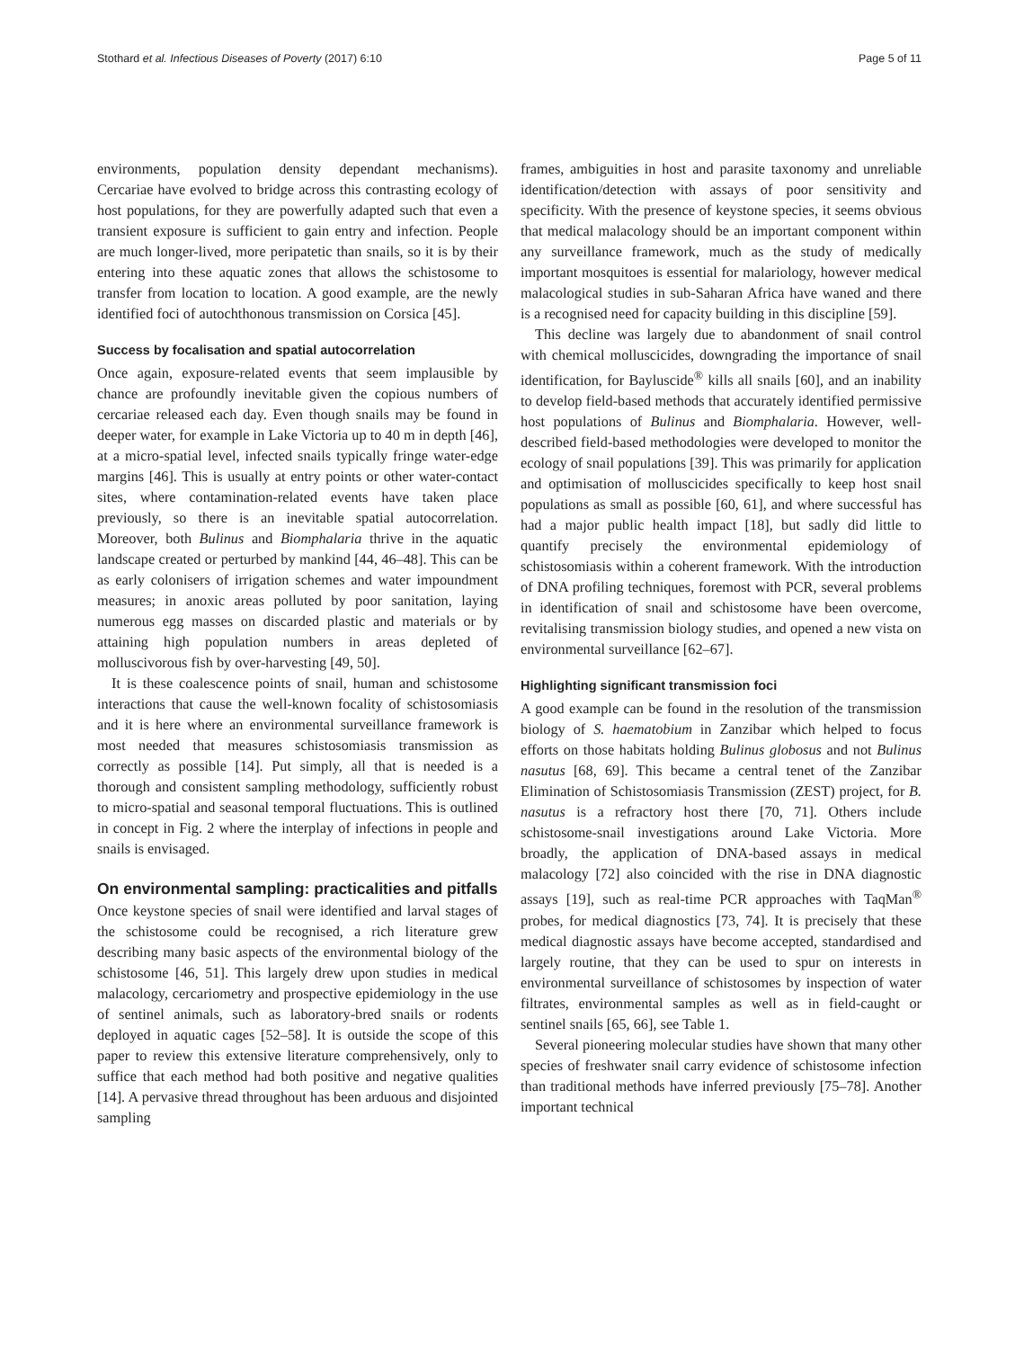Stothard et al. Infectious Diseases of Poverty (2017) 6:10 Page 5 of 11
environments, population density dependant mechanisms). Cercariae have evolved to bridge across this contrasting ecology of host populations, for they are powerfully adapted such that even a transient exposure is sufficient to gain entry and infection. People are much longer-lived, more peripatetic than snails, so it is by their entering into these aquatic zones that allows the schistosome to transfer from location to location. A good example, are the newly identified foci of autochthonous transmission on Corsica [45].
Success by focalisation and spatial autocorrelation
Once again, exposure-related events that seem implausible by chance are profoundly inevitable given the copious numbers of cercariae released each day. Even though snails may be found in deeper water, for example in Lake Victoria up to 40 m in depth [46], at a micro-spatial level, infected snails typically fringe water-edge margins [46]. This is usually at entry points or other water-contact sites, where contamination-related events have taken place previously, so there is an inevitable spatial autocorrelation. Moreover, both Bulinus and Biomphalaria thrive in the aquatic landscape created or perturbed by mankind [44, 46–48]. This can be as early colonisers of irrigation schemes and water impoundment measures; in anoxic areas polluted by poor sanitation, laying numerous egg masses on discarded plastic and materials or by attaining high population numbers in areas depleted of molluscivorous fish by over-harvesting [49, 50].
It is these coalescence points of snail, human and schistosome interactions that cause the well-known focality of schistosomiasis and it is here where an environmental surveillance framework is most needed that measures schistosomiasis transmission as correctly as possible [14]. Put simply, all that is needed is a thorough and consistent sampling methodology, sufficiently robust to micro-spatial and seasonal temporal fluctuations. This is outlined in concept in Fig. 2 where the interplay of infections in people and snails is envisaged.
On environmental sampling: practicalities and pitfalls
Once keystone species of snail were identified and larval stages of the schistosome could be recognised, a rich literature grew describing many basic aspects of the environmental biology of the schistosome [46, 51]. This largely drew upon studies in medical malacology, cercariometry and prospective epidemiology in the use of sentinel animals, such as laboratory-bred snails or rodents deployed in aquatic cages [52–58]. It is outside the scope of this paper to review this extensive literature comprehensively, only to suffice that each method had both positive and negative qualities [14]. A pervasive thread throughout has been arduous and disjointed sampling
frames, ambiguities in host and parasite taxonomy and unreliable identification/detection with assays of poor sensitivity and specificity. With the presence of keystone species, it seems obvious that medical malacology should be an important component within any surveillance framework, much as the study of medically important mosquitoes is essential for malariology, however medical malacological studies in sub-Saharan Africa have waned and there is a recognised need for capacity building in this discipline [59].
This decline was largely due to abandonment of snail control with chemical molluscicides, downgrading the importance of snail identification, for Bayluscide<sup>®</sup> kills all snails [60], and an inability to develop field-based methods that accurately identified permissive host populations of Bulinus and Biomphalaria. However, well-described field-based methodologies were developed to monitor the ecology of snail populations [39]. This was primarily for application and optimisation of molluscicides specifically to keep host snail populations as small as possible [60, 61], and where successful has had a major public health impact [18], but sadly did little to quantify precisely the environmental epidemiology of schistosomiasis within a coherent framework. With the introduction of DNA profiling techniques, foremost with PCR, several problems in identification of snail and schistosome have been overcome, revitalising transmission biology studies, and opened a new vista on environmental surveillance [62–67].
Highlighting significant transmission foci
A good example can be found in the resolution of the transmission biology of S. haematobium in Zanzibar which helped to focus efforts on those habitats holding Bulinus globosus and not Bulinus nasutus [68, 69]. This became a central tenet of the Zanzibar Elimination of Schistosomiasis Transmission (ZEST) project, for B. nasutus is a refractory host there [70, 71]. Others include schistosome-snail investigations around Lake Victoria. More broadly, the application of DNA-based assays in medical malacology [72] also coincided with the rise in DNA diagnostic assays [19], such as real-time PCR approaches with TaqMan<sup>®</sup> probes, for medical diagnostics [73, 74]. It is precisely that these medical diagnostic assays have become accepted, standardised and largely routine, that they can be used to spur on interests in environmental surveillance of schistosomes by inspection of water filtrates, environmental samples as well as in field-caught or sentinel snails [65, 66], see Table 1.
Several pioneering molecular studies have shown that many other species of freshwater snail carry evidence of schistosome infection than traditional methods have inferred previously [75–78]. Another important technical